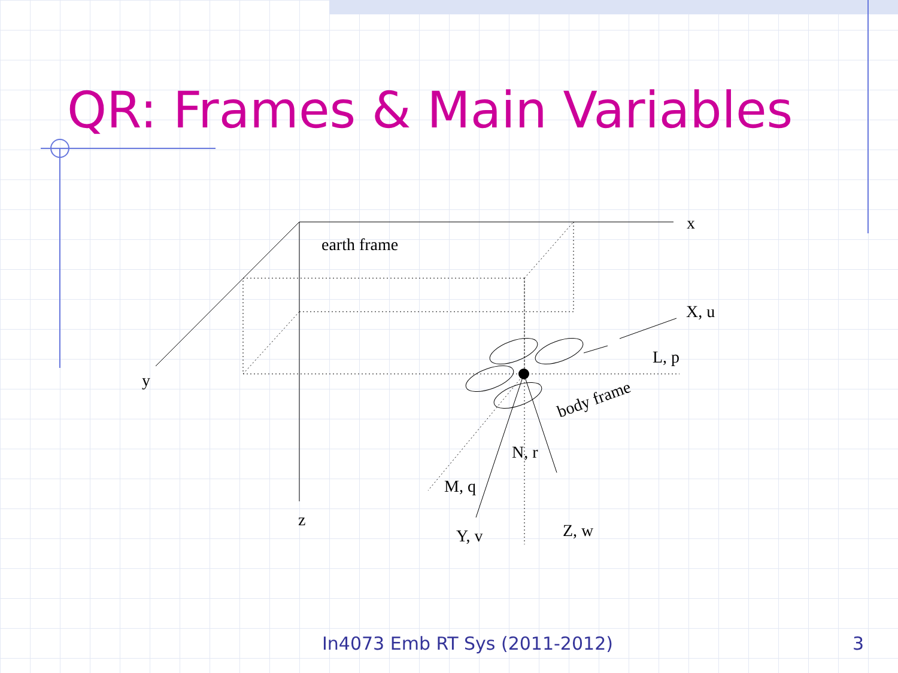x
y
z
earth frame
X, u
L, p
body frame
N, r
M, q
Y, v
Z, w
QR: Frames & Main Variables
In4073 Emb RT Sys (2011-2012) 3